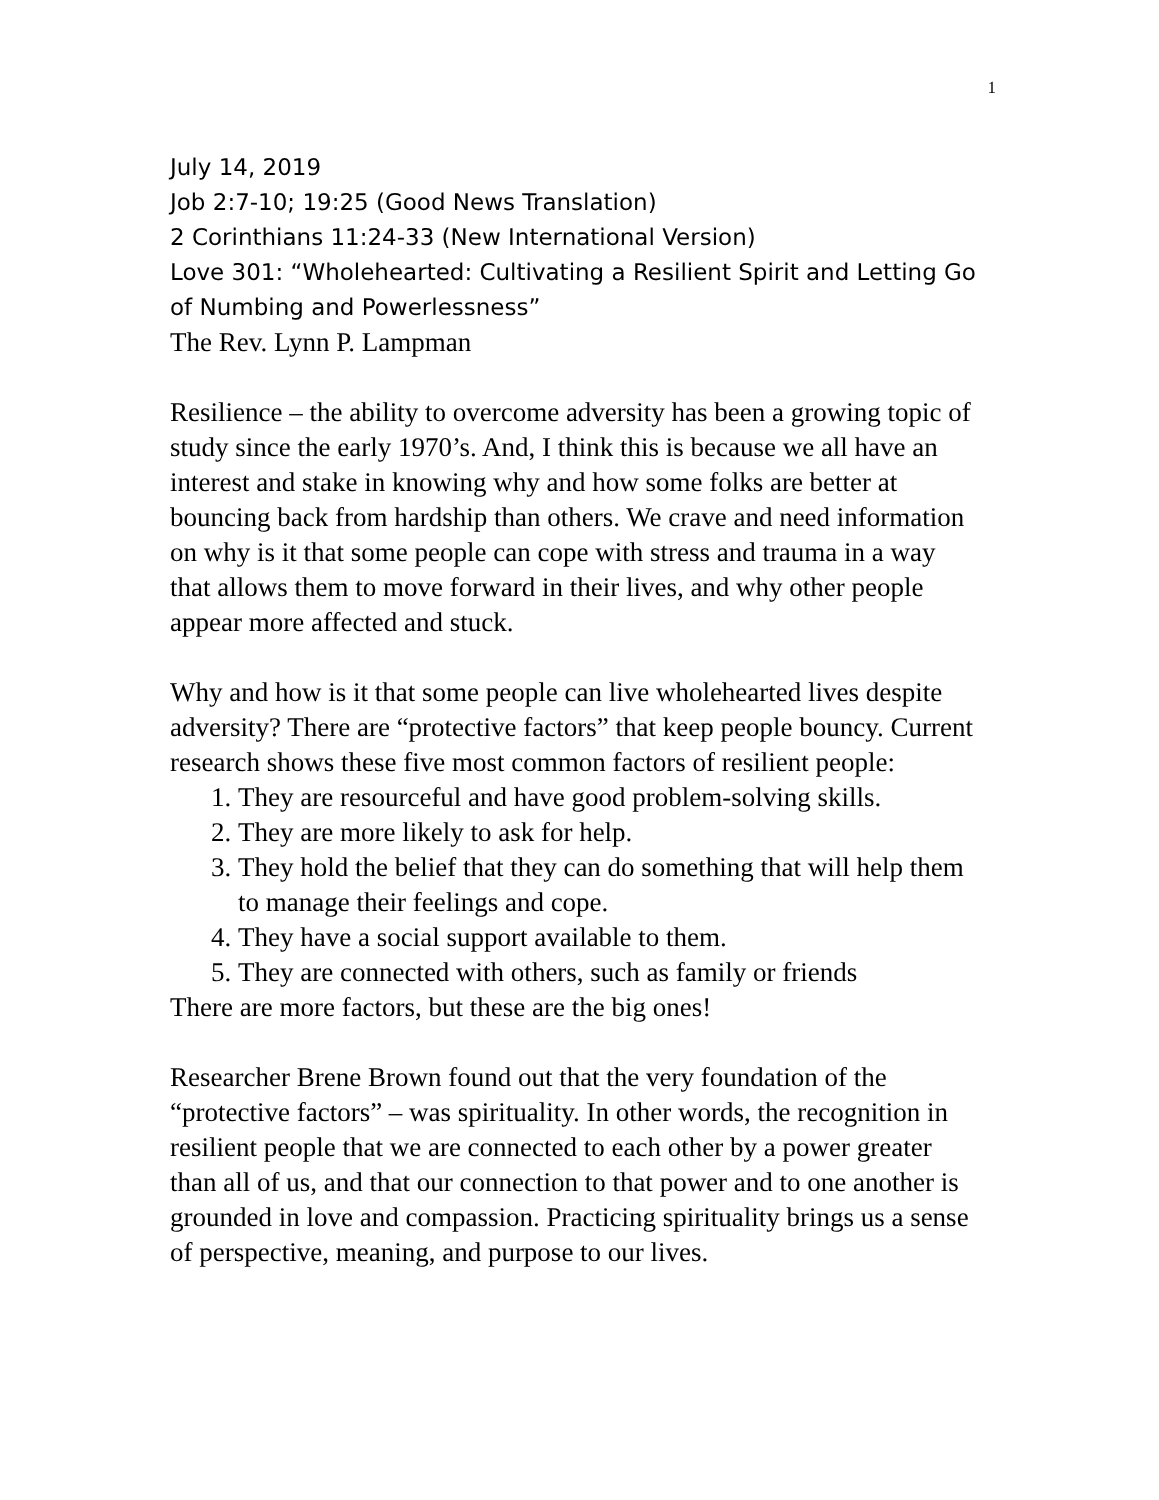1
July 14, 2019
Job 2:7-10; 19:25 (Good News Translation)
2 Corinthians 11:24-33 (New International Version)
Love 301: “Wholehearted: Cultivating a Resilient Spirit and Letting Go of Numbing and Powerlessness”
The Rev. Lynn P. Lampman
Resilience – the ability to overcome adversity has been a growing topic of study since the early 1970’s. And, I think this is because we all have an interest and stake in knowing why and how some folks are better at bouncing back from hardship than others. We crave and need information on why is it that some people can cope with stress and trauma in a way that allows them to move forward in their lives, and why other people appear more affected and stuck.
Why and how is it that some people can live wholehearted lives despite adversity? There are “protective factors” that keep people bouncy. Current research shows these five most common factors of resilient people:
1. They are resourceful and have good problem-solving skills.
2. They are more likely to ask for help.
3. They hold the belief that they can do something that will help them to manage their feelings and cope.
4. They have a social support available to them.
5. They are connected with others, such as family or friends
There are more factors, but these are the big ones!
Researcher Brene Brown found out that the very foundation of the “protective factors” – was spirituality. In other words, the recognition in resilient people that we are connected to each other by a power greater than all of us, and that our connection to that power and to one another is grounded in love and compassion. Practicing spirituality brings us a sense of perspective, meaning, and purpose to our lives.